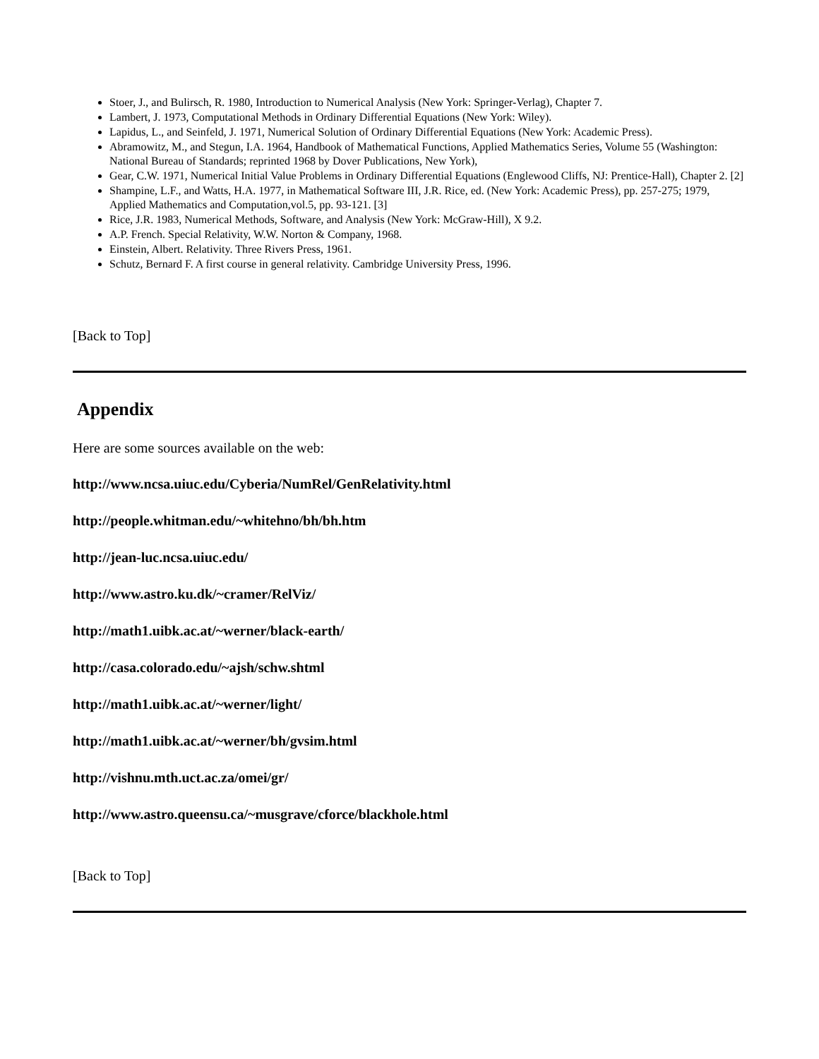Stoer, J., and Bulirsch, R. 1980, Introduction to Numerical Analysis (New York: Springer-Verlag), Chapter 7.
Lambert, J. 1973, Computational Methods in Ordinary Differential Equations (New York: Wiley).
Lapidus, L., and Seinfeld, J. 1971, Numerical Solution of Ordinary Differential Equations (New York: Academic Press).
Abramowitz, M., and Stegun, I.A. 1964, Handbook of Mathematical Functions, Applied Mathematics Series, Volume 55 (Washington: National Bureau of Standards; reprinted 1968 by Dover Publications, New York),
Gear, C.W. 1971, Numerical Initial Value Problems in Ordinary Differential Equations (Englewood Cliffs, NJ: Prentice-Hall), Chapter 2. [2]
Shampine, L.F., and Watts, H.A. 1977, in Mathematical Software III, J.R. Rice, ed. (New York: Academic Press), pp. 257-275; 1979, Applied Mathematics and Computation,vol.5, pp. 93-121. [3]
Rice, J.R. 1983, Numerical Methods, Software, and Analysis (New York: McGraw-Hill), X 9.2.
A.P. French. Special Relativity, W.W. Norton & Company, 1968.
Einstein, Albert. Relativity. Three Rivers Press, 1961.
Schutz, Bernard F. A first course in general relativity. Cambridge University Press, 1996.
[Back to Top]
Appendix
Here are some sources available on the web:
http://www.ncsa.uiuc.edu/Cyberia/NumRel/GenRelativity.html
http://people.whitman.edu/~whitehno/bh/bh.htm
http://jean-luc.ncsa.uiuc.edu/
http://www.astro.ku.dk/~cramer/RelViz/
http://math1.uibk.ac.at/~werner/black-earth/
http://casa.colorado.edu/~ajsh/schw.shtml
http://math1.uibk.ac.at/~werner/light/
http://math1.uibk.ac.at/~werner/bh/gvsim.html
http://vishnu.mth.uct.ac.za/omei/gr/
http://www.astro.queensu.ca/~musgrave/cforce/blackhole.html
[Back to Top]